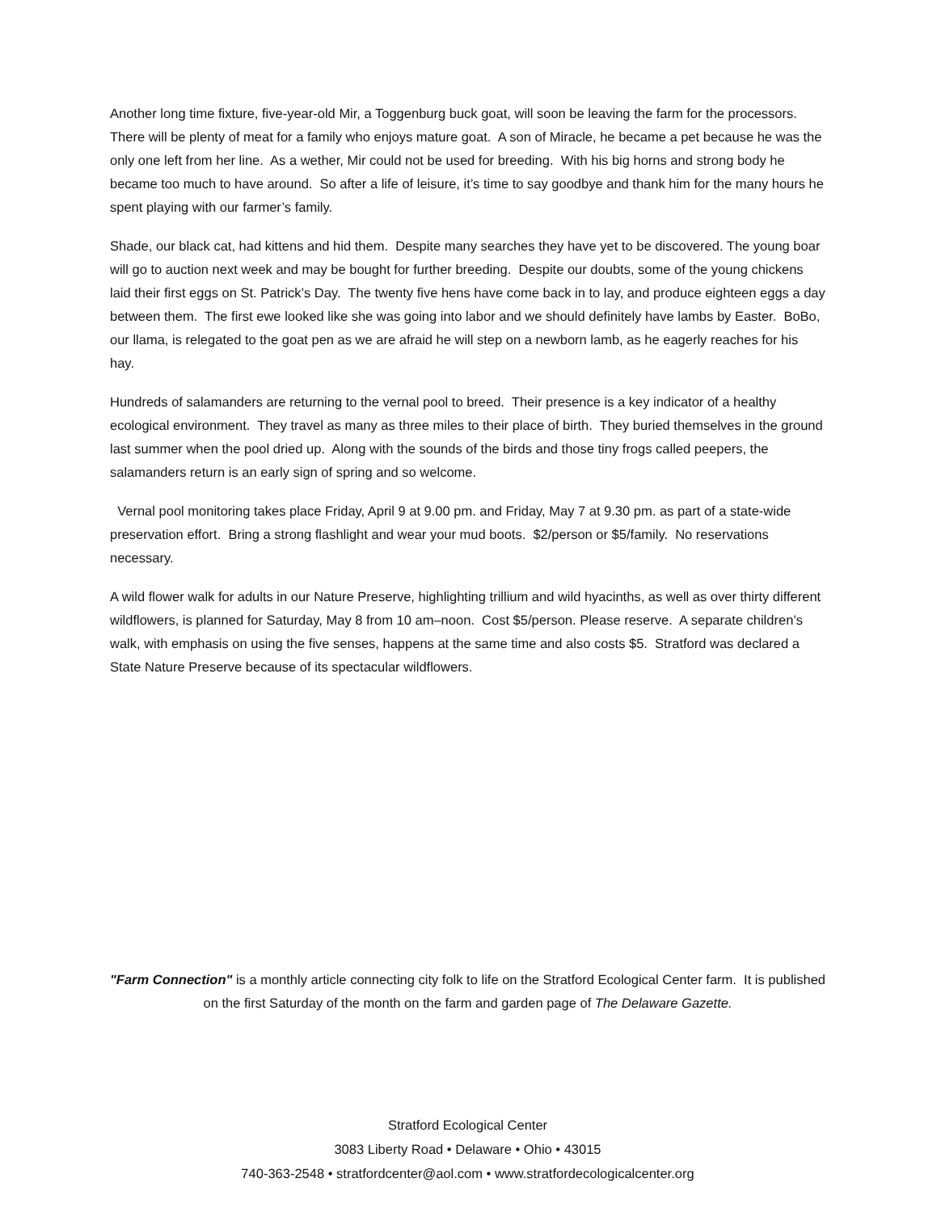Another long time fixture, five-year-old Mir, a Toggenburg buck goat, will soon be leaving the farm for the processors. There will be plenty of meat for a family who enjoys mature goat. A son of Miracle, he became a pet because he was the only one left from her line. As a wether, Mir could not be used for breeding. With his big horns and strong body he became too much to have around. So after a life of leisure, it’s time to say goodbye and thank him for the many hours he spent playing with our farmer’s family.
Shade, our black cat, had kittens and hid them. Despite many searches they have yet to be discovered. The young boar will go to auction next week and may be bought for further breeding. Despite our doubts, some of the young chickens laid their first eggs on St. Patrick’s Day. The twenty five hens have come back in to lay, and produce eighteen eggs a day between them. The first ewe looked like she was going into labor and we should definitely have lambs by Easter. BoBo, our llama, is relegated to the goat pen as we are afraid he will step on a newborn lamb, as he eagerly reaches for his hay.
Hundreds of salamanders are returning to the vernal pool to breed. Their presence is a key indicator of a healthy ecological environment. They travel as many as three miles to their place of birth. They buried themselves in the ground last summer when the pool dried up. Along with the sounds of the birds and those tiny frogs called peepers, the salamanders return is an early sign of spring and so welcome.
Vernal pool monitoring takes place Friday, April 9 at 9.00 pm. and Friday, May 7 at 9.30 pm. as part of a state-wide preservation effort. Bring a strong flashlight and wear your mud boots. $2/person or $5/family. No reservations necessary.
A wild flower walk for adults in our Nature Preserve, highlighting trillium and wild hyacinths, as well as over thirty different wildflowers, is planned for Saturday, May 8 from 10 am–noon. Cost $5/person. Please reserve. A separate children’s walk, with emphasis on using the five senses, happens at the same time and also costs $5. Stratford was declared a State Nature Preserve because of its spectacular wildflowers.
"Farm Connection" is a monthly article connecting city folk to life on the Stratford Ecological Center farm. It is published on the first Saturday of the month on the farm and garden page of The Delaware Gazette.
Stratford Ecological Center
3083 Liberty Road • Delaware • Ohio • 43015
740-363-2548 • stratfordcenter@aol.com • www.stratfordecologicalcenter.org